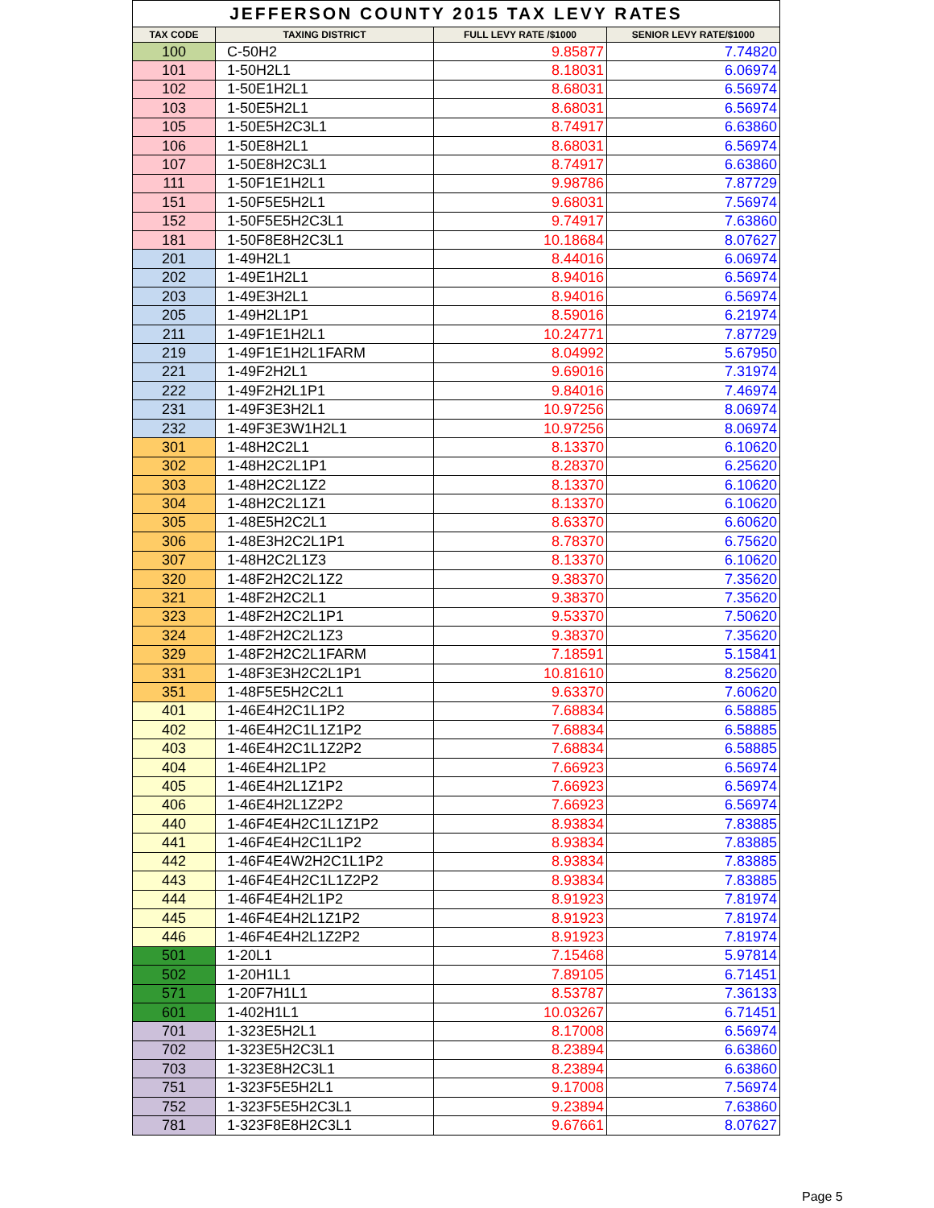| JEFFERSON COUNTY 2015 TAX LEVY RATES | | | |
| --- | --- | --- | --- |
| TAX CODE | TAXING DISTRICT | FULL LEVY RATE /$1000 | SENIOR LEVY RATE/$1000 |
| 100 | C-50H2 | 9.85877 | 7.74820 |
| 101 | 1-50H2L1 | 8.18031 | 6.06974 |
| 102 | 1-50E1H2L1 | 8.68031 | 6.56974 |
| 103 | 1-50E5H2L1 | 8.68031 | 6.56974 |
| 105 | 1-50E5H2C3L1 | 8.74917 | 6.63860 |
| 106 | 1-50E8H2L1 | 8.68031 | 6.56974 |
| 107 | 1-50E8H2C3L1 | 8.74917 | 6.63860 |
| 111 | 1-50F1E1H2L1 | 9.98786 | 7.87729 |
| 151 | 1-50F5E5H2L1 | 9.68031 | 7.56974 |
| 152 | 1-50F5E5H2C3L1 | 9.74917 | 7.63860 |
| 181 | 1-50F8E8H2C3L1 | 10.18684 | 8.07627 |
| 201 | 1-49H2L1 | 8.44016 | 6.06974 |
| 202 | 1-49E1H2L1 | 8.94016 | 6.56974 |
| 203 | 1-49E3H2L1 | 8.94016 | 6.56974 |
| 205 | 1-49H2L1P1 | 8.59016 | 6.21974 |
| 211 | 1-49F1E1H2L1 | 10.24771 | 7.87729 |
| 219 | 1-49F1E1H2L1FARM | 8.04992 | 5.67950 |
| 221 | 1-49F2H2L1 | 9.69016 | 7.31974 |
| 222 | 1-49F2H2L1P1 | 9.84016 | 7.46974 |
| 231 | 1-49F3E3H2L1 | 10.97256 | 8.06974 |
| 232 | 1-49F3E3W1H2L1 | 10.97256 | 8.06974 |
| 301 | 1-48H2C2L1 | 8.13370 | 6.10620 |
| 302 | 1-48H2C2L1P1 | 8.28370 | 6.25620 |
| 303 | 1-48H2C2L1Z2 | 8.13370 | 6.10620 |
| 304 | 1-48H2C2L1Z1 | 8.13370 | 6.10620 |
| 305 | 1-48E5H2C2L1 | 8.63370 | 6.60620 |
| 306 | 1-48E3H2C2L1P1 | 8.78370 | 6.75620 |
| 307 | 1-48H2C2L1Z3 | 8.13370 | 6.10620 |
| 320 | 1-48F2H2C2L1Z2 | 9.38370 | 7.35620 |
| 321 | 1-48F2H2C2L1 | 9.38370 | 7.35620 |
| 323 | 1-48F2H2C2L1P1 | 9.53370 | 7.50620 |
| 324 | 1-48F2H2C2L1Z3 | 9.38370 | 7.35620 |
| 329 | 1-48F2H2C2L1FARM | 7.18591 | 5.15841 |
| 331 | 1-48F3E3H2C2L1P1 | 10.81610 | 8.25620 |
| 351 | 1-48F5E5H2C2L1 | 9.63370 | 7.60620 |
| 401 | 1-46E4H2C1L1P2 | 7.68834 | 6.58885 |
| 402 | 1-46E4H2C1L1Z1P2 | 7.68834 | 6.58885 |
| 403 | 1-46E4H2C1L1Z2P2 | 7.68834 | 6.58885 |
| 404 | 1-46E4H2L1P2 | 7.66923 | 6.56974 |
| 405 | 1-46E4H2L1Z1P2 | 7.66923 | 6.56974 |
| 406 | 1-46E4H2L1Z2P2 | 7.66923 | 6.56974 |
| 440 | 1-46F4E4H2C1L1Z1P2 | 8.93834 | 7.83885 |
| 441 | 1-46F4E4H2C1L1P2 | 8.93834 | 7.83885 |
| 442 | 1-46F4E4W2H2C1L1P2 | 8.93834 | 7.83885 |
| 443 | 1-46F4E4H2C1L1Z2P2 | 8.93834 | 7.83885 |
| 444 | 1-46F4E4H2L1P2 | 8.91923 | 7.81974 |
| 445 | 1-46F4E4H2L1Z1P2 | 8.91923 | 7.81974 |
| 446 | 1-46F4E4H2L1Z2P2 | 8.91923 | 7.81974 |
| 501 | 1-20L1 | 7.15468 | 5.97814 |
| 502 | 1-20H1L1 | 7.89105 | 6.71451 |
| 571 | 1-20F7H1L1 | 8.53787 | 7.36133 |
| 601 | 1-402H1L1 | 10.03267 | 6.71451 |
| 701 | 1-323E5H2L1 | 8.17008 | 6.56974 |
| 702 | 1-323E5H2C3L1 | 8.23894 | 6.63860 |
| 703 | 1-323E8H2C3L1 | 8.23894 | 6.63860 |
| 751 | 1-323F5E5H2L1 | 9.17008 | 7.56974 |
| 752 | 1-323F5E5H2C3L1 | 9.23894 | 7.63860 |
| 781 | 1-323F8E8H2C3L1 | 9.67661 | 8.07627 |
Page 5